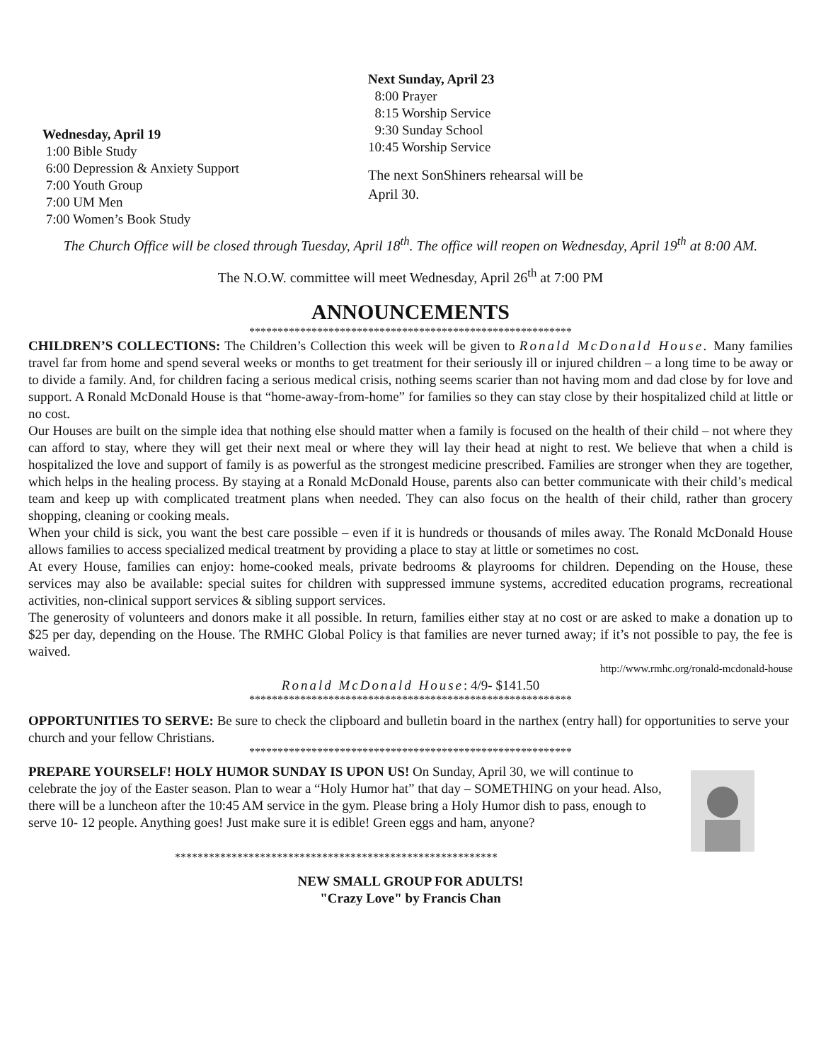Wednesday, April 19
1:00 Bible Study
6:00 Depression & Anxiety Support
7:00 Youth Group
7:00 UM Men
7:00 Women’s Book Study
Next Sunday, April 23
8:00 Prayer
8:15 Worship Service
9:30 Sunday School
10:45 Worship Service
The next SonShiners rehearsal will be
April 30.
The Church Office will be closed through Tuesday, April 18<sup>th</sup>. The office will reopen on Wednesday, April 19<sup>th</sup> at 8:00 AM.
The N.O.W. committee will meet Wednesday, April 26<sup>th</sup> at 7:00 PM
ANNOUNCEMENTS
*********************************************************
CHILDREN’S COLLECTIONS: The Children’s Collection this week will be given to Ronald McDonald House. Many families travel far from home and spend several weeks or months to get treatment for their seriously ill or injured children – a long time to be away or to divide a family. And, for children facing a serious medical crisis, nothing seems scarier than not having mom and dad close by for love and support. A Ronald McDonald House is that “home-away-from-home” for families so they can stay close by their hospitalized child at little or no cost.
Our Houses are built on the simple idea that nothing else should matter when a family is focused on the health of their child – not where they can afford to stay, where they will get their next meal or where they will lay their head at night to rest. We believe that when a child is hospitalized the love and support of family is as powerful as the strongest medicine prescribed. Families are stronger when they are together, which helps in the healing process. By staying at a Ronald McDonald House, parents also can better communicate with their child’s medical team and keep up with complicated treatment plans when needed. They can also focus on the health of their child, rather than grocery shopping, cleaning or cooking meals.
When your child is sick, you want the best care possible – even if it is hundreds or thousands of miles away. The Ronald McDonald House allows families to access specialized medical treatment by providing a place to stay at little or sometimes no cost.
At every House, families can enjoy: home-cooked meals, private bedrooms & playrooms for children. Depending on the House, these services may also be available: special suites for children with suppressed immune systems, accredited education programs, recreational activities, non-clinical support services & sibling support services.
The generosity of volunteers and donors make it all possible. In return, families either stay at no cost or are asked to make a donation up to $25 per day, depending on the House. The RMHC Global Policy is that families are never turned away; if it’s not possible to pay, the fee is waived.
http://www.rmhc.org/ronald-mcdonald-house
Ronald McDonald House: 4/9- $141.50
*********************************************************
OPPORTUNITIES TO SERVE: Be sure to check the clipboard and bulletin board in the narthex (entry hall) for opportunities to serve your church and your fellow Christians.
*********************************************************
PREPARE YOURSELF! HOLY HUMOR SUNDAY IS UPON US! On Sunday, April 30, we will continue to celebrate the joy of the Easter season. Plan to wear a “Holy Humor hat” that day – SOMETHING on your head. Also, there will be a luncheon after the 10:45 AM service in the gym. Please bring a Holy Humor dish to pass, enough to serve 10- 12 people. Anything goes! Just make sure it is edible! Green eggs and ham, anyone?
*********************************************************
NEW SMALL GROUP FOR ADULTS!
"Crazy Love" by Francis Chan